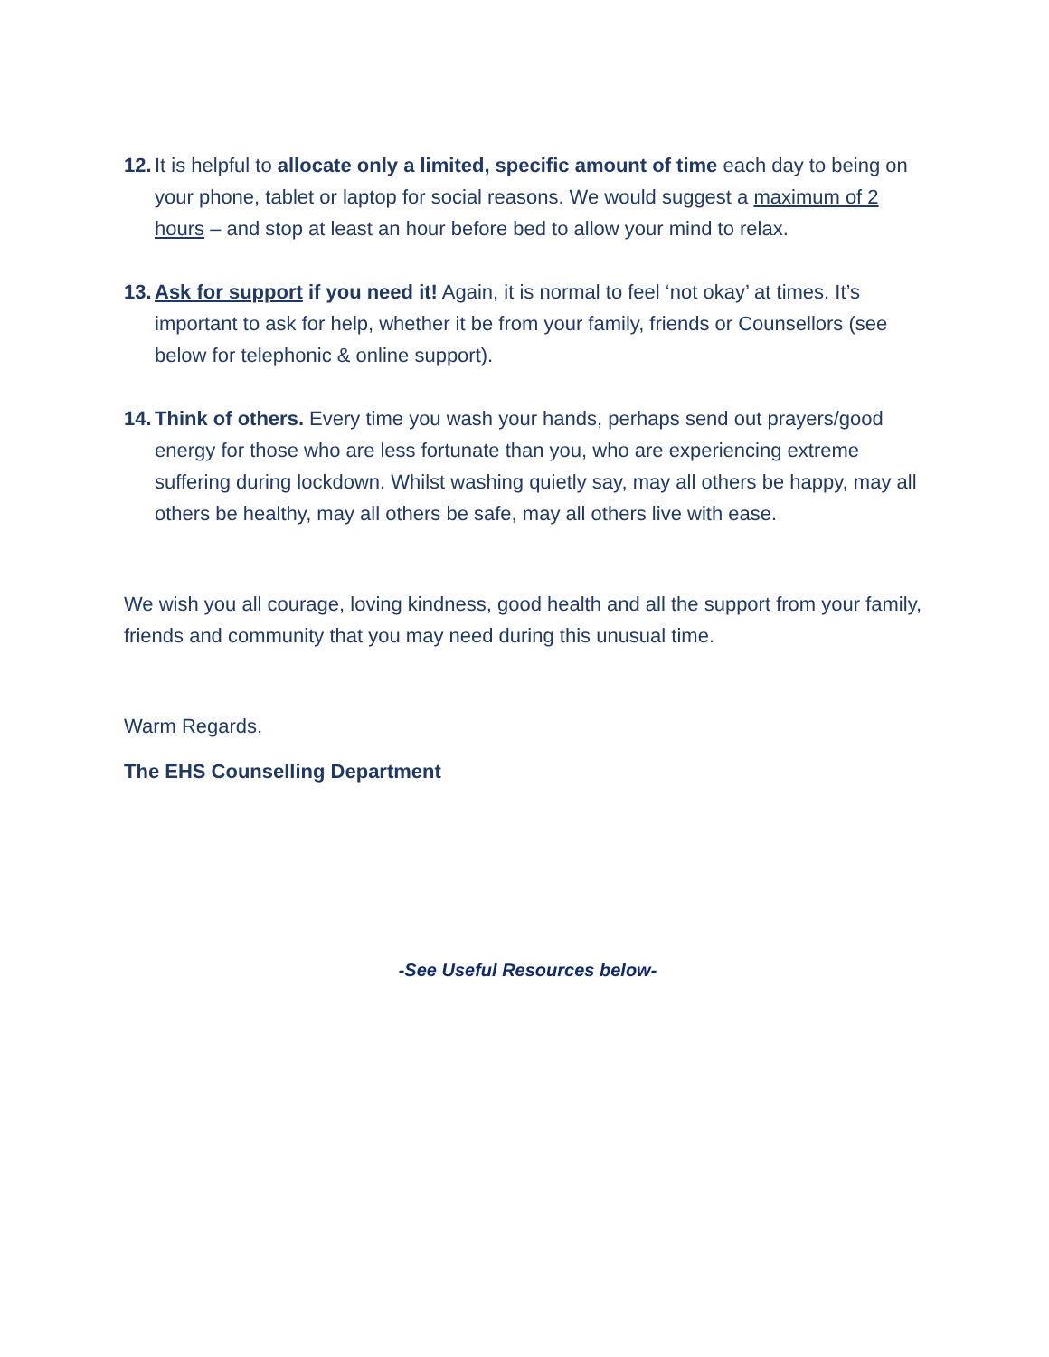12.
It is helpful to allocate only a limited, specific amount of time each day to being on your phone, tablet or laptop for social reasons. We would suggest a maximum of 2 hours – and stop at least an hour before bed to allow your mind to relax.
13.
Ask for support if you need it! Again, it is normal to feel ‘not okay’ at times. It’s important to ask for help, whether it be from your family, friends or Counsellors (see below for telephonic & online support).
14.
Think of others. Every time you wash your hands, perhaps send out prayers/good energy for those who are less fortunate than you, who are experiencing extreme suffering during lockdown. Whilst washing quietly say, may all others be happy, may all others be healthy, may all others be safe, may all others live with ease.
We wish you all courage, loving kindness, good health and all the support from your family, friends and community that you may need during this unusual time.
Warm Regards,
The EHS Counselling Department
-See Useful Resources below-